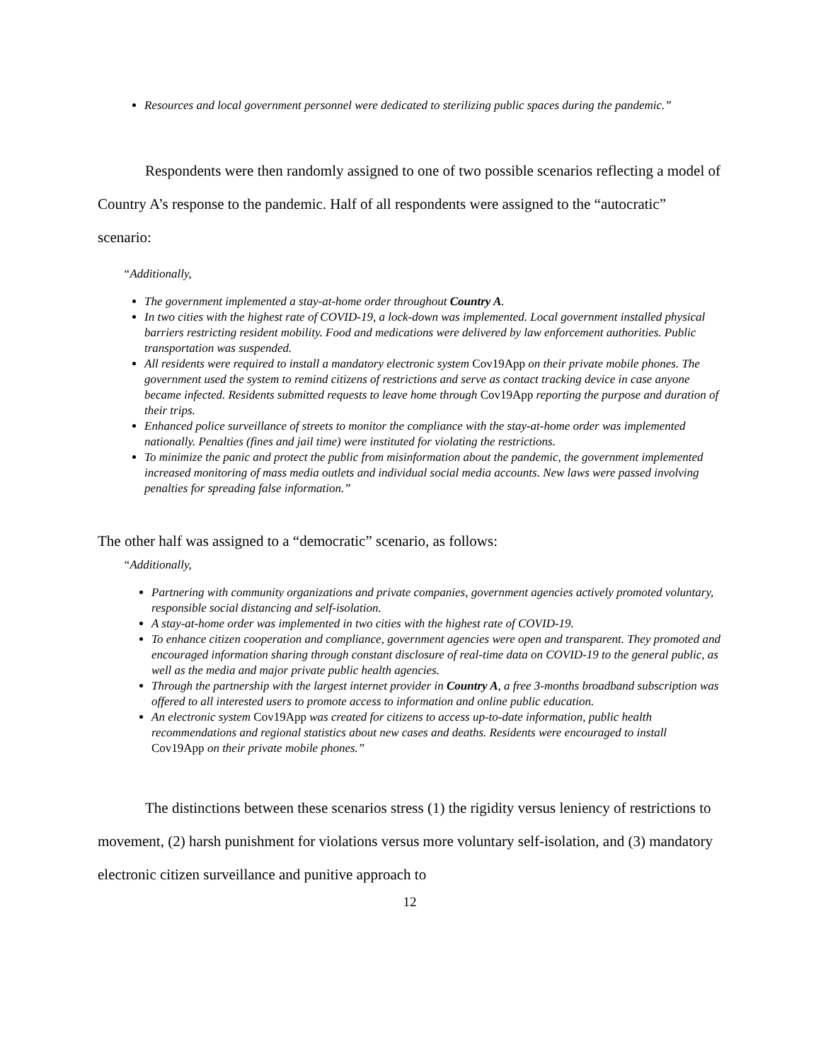Resources and local government personnel were dedicated to sterilizing public spaces during the pandemic.”
Respondents were then randomly assigned to one of two possible scenarios reflecting a model of Country A’s response to the pandemic. Half of all respondents were assigned to the “autocratic” scenario:
“Additionally,
The government implemented a stay-at-home order throughout Country A.
In two cities with the highest rate of COVID-19, a lock-down was implemented. Local government installed physical barriers restricting resident mobility. Food and medications were delivered by law enforcement authorities. Public transportation was suspended.
All residents were required to install a mandatory electronic system Cov19App on their private mobile phones. The government used the system to remind citizens of restrictions and serve as contact tracking device in case anyone became infected. Residents submitted requests to leave home through Cov19App reporting the purpose and duration of their trips.
Enhanced police surveillance of streets to monitor the compliance with the stay-at-home order was implemented nationally. Penalties (fines and jail time) were instituted for violating the restrictions.
To minimize the panic and protect the public from misinformation about the pandemic, the government implemented increased monitoring of mass media outlets and individual social media accounts. New laws were passed involving penalties for spreading false information.”
The other half was assigned to a “democratic” scenario, as follows:
“Additionally,
Partnering with community organizations and private companies, government agencies actively promoted voluntary, responsible social distancing and self-isolation.
A stay-at-home order was implemented in two cities with the highest rate of COVID-19.
To enhance citizen cooperation and compliance, government agencies were open and transparent. They promoted and encouraged information sharing through constant disclosure of real-time data on COVID-19 to the general public, as well as the media and major private public health agencies.
Through the partnership with the largest internet provider in Country A, a free 3-months broadband subscription was offered to all interested users to promote access to information and online public education.
An electronic system Cov19App was created for citizens to access up-to-date information, public health recommendations and regional statistics about new cases and deaths. Residents were encouraged to install Cov19App on their private mobile phones.”
The distinctions between these scenarios stress (1) the rigidity versus leniency of restrictions to movement, (2) harsh punishment for violations versus more voluntary self-isolation, and (3) mandatory electronic citizen surveillance and punitive approach to
12